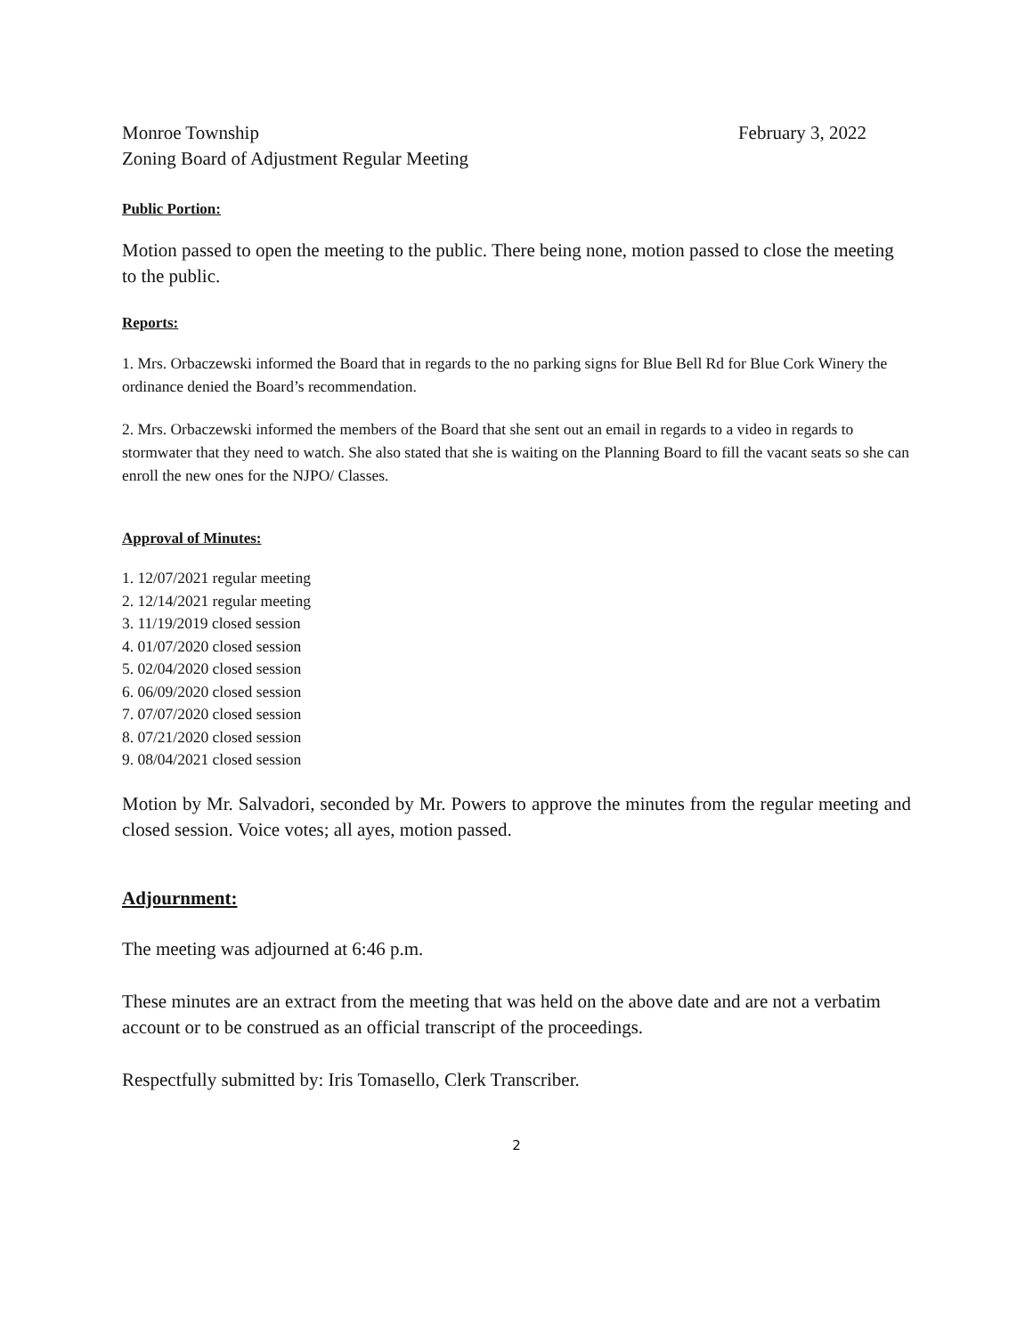Monroe Township
Zoning Board of Adjustment Regular Meeting
February 3, 2022
Public Portion:
Motion passed to open the meeting to the public. There being none, motion passed to close the meeting to the public.
Reports:
1. Mrs. Orbaczewski informed the Board that in regards to the no parking signs for Blue Bell Rd for Blue Cork Winery the ordinance denied the Board’s recommendation.
2. Mrs. Orbaczewski informed the members of the Board that she sent out an email in regards to a video in regards to stormwater that they need to watch. She also stated that she is waiting on the Planning Board to fill the vacant seats so she can enroll the new ones for the NJPO/ Classes.
Approval of Minutes:
1. 12/07/2021 regular meeting
2. 12/14/2021 regular meeting
3. 11/19/2019 closed session
4. 01/07/2020 closed session
5. 02/04/2020 closed session
6. 06/09/2020 closed session
7. 07/07/2020 closed session
8. 07/21/2020 closed session
9. 08/04/2021 closed session
Motion by Mr. Salvadori, seconded by Mr. Powers to approve the minutes from the regular meeting and closed session. Voice votes; all ayes, motion passed.
Adjournment:
The meeting was adjourned at 6:46 p.m.
These minutes are an extract from the meeting that was held on the above date and are not a verbatim account or to be construed as an official transcript of the proceedings.
Respectfully submitted by: Iris Tomasello, Clerk Transcriber.
2